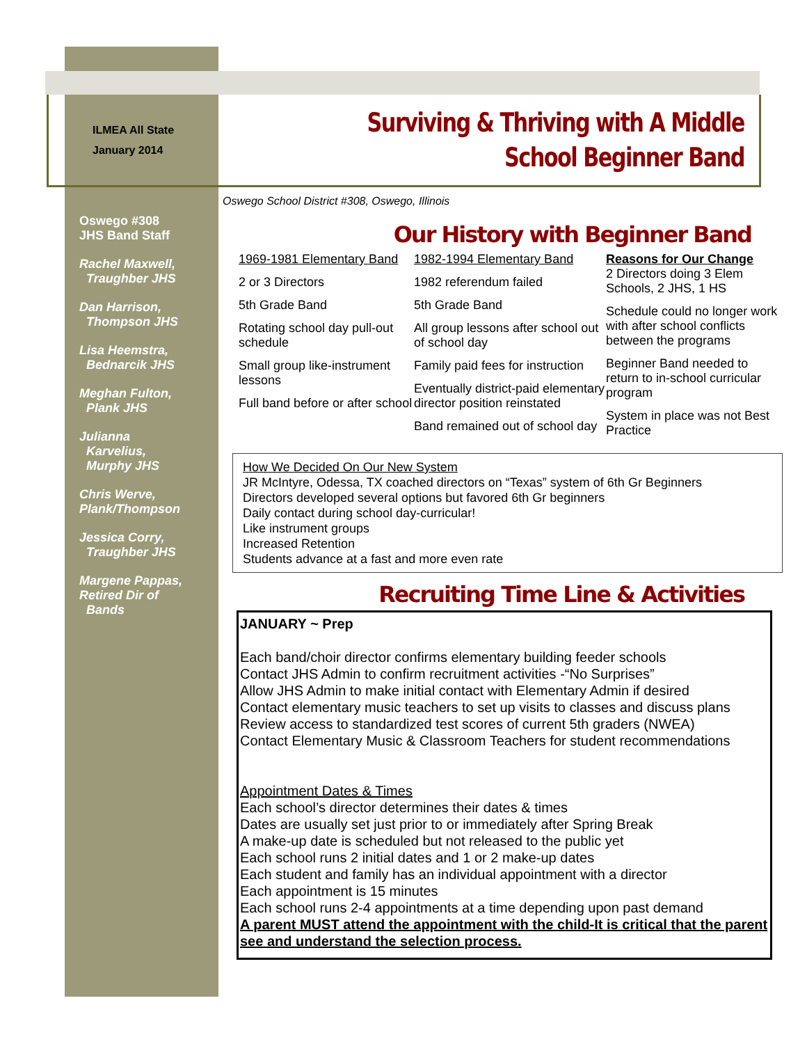ILMEA All State
January 2014
Surviving & Thriving with A Middle
School Beginner Band
Oswego #308
JHS Band Staff
Rachel Maxwell,
Traughber JHS
Dan Harrison,
Thompson JHS
Lisa Heemstra,
Bednarcik JHS
Meghan Fulton,
Plank JHS
Julianna
Karvelius,
Murphy JHS
Chris Werve,
Plank/Thompson
Jessica Corry,
Traughber JHS
Margene Pappas,
Retired Dir of
Bands
Oswego School District #308, Oswego, Illinois
Our History with Beginner Band
1969-1981 Elementary Band
2 or 3 Directors
5th Grade Band
Rotating school day pull-out schedule
Small group like-instrument lessons
Full band before or after school
1982-1994 Elementary Band
1982 referendum failed
5th Grade Band
All group lessons after school out of school day
Family paid fees for instruction
Eventually district-paid elementary director position reinstated
Band remained out of school day
Reasons for Our Change
2 Directors doing 3 Elem Schools, 2 JHS, 1 HS
Schedule could no longer work with after school conflicts between the programs
Beginner Band needed to return to in-school curricular program
System in place was not Best Practice
How We Decided On Our New System
JR McIntyre, Odessa, TX coached directors on “Texas” system of 6th Gr Beginners
Directors developed several options but favored 6th Gr beginners
Daily contact during school day-curricular!
Like instrument groups
Increased Retention
Students advance at a fast and more even rate
Recruiting Time Line & Activities
JANUARY ~ Prep
Each band/choir director confirms elementary building feeder schools
Contact JHS Admin to confirm recruitment activities -“No Surprises”
Allow JHS Admin to make initial contact with Elementary Admin if desired
Contact elementary music teachers to set up visits to classes and discuss plans
Review access to standardized test scores of current 5th graders (NWEA)
Contact Elementary Music & Classroom Teachers for student recommendations
Appointment Dates & Times
Each school’s director determines their dates & times
Dates are usually set just prior to or immediately after Spring Break
A make-up date is scheduled but not released to the public yet
Each school runs 2 initial dates and 1 or 2 make-up dates
Each student and family has an individual appointment with a director
Each appointment is 15 minutes
Each school runs 2-4 appointments at a time depending upon past demand
A parent MUST attend the appointment with the child-It is critical that the parent see and understand the selection process.